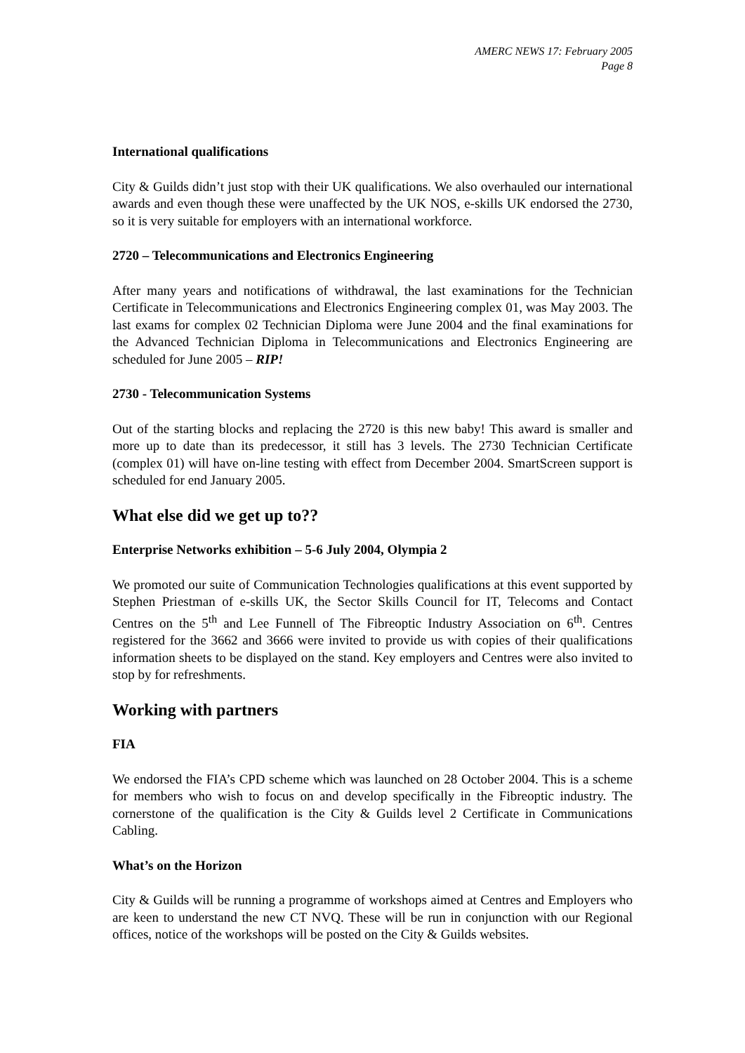AMERC NEWS 17: February 2005
Page 8
International qualifications
City & Guilds didn’t just stop with their UK qualifications. We also overhauled our international awards and even though these were unaffected by the UK NOS, e-skills UK endorsed the 2730, so it is very suitable for employers with an international workforce.
2720 – Telecommunications and Electronics Engineering
After many years and notifications of withdrawal, the last examinations for the Technician Certificate in Telecommunications and Electronics Engineering complex 01, was May 2003. The last exams for complex 02 Technician Diploma were June 2004 and the final examinations for the Advanced Technician Diploma in Telecommunications and Electronics Engineering are scheduled for June 2005 – RIP!
2730 - Telecommunication Systems
Out of the starting blocks and replacing the 2720 is this new baby! This award is smaller and more up to date than its predecessor, it still has 3 levels. The 2730 Technician Certificate (complex 01) will have on-line testing with effect from December 2004. SmartScreen support is scheduled for end January 2005.
What else did we get up to??
Enterprise Networks exhibition – 5-6 July 2004, Olympia 2
We promoted our suite of Communication Technologies qualifications at this event supported by Stephen Priestman of e-skills UK, the Sector Skills Council for IT, Telecoms and Contact Centres on the 5<sup>th</sup> and Lee Funnell of The Fibreoptic Industry Association on 6<sup>th</sup>. Centres registered for the 3662 and 3666 were invited to provide us with copies of their qualifications information sheets to be displayed on the stand. Key employers and Centres were also invited to stop by for refreshments.
Working with partners
FIA
We endorsed the FIA’s CPD scheme which was launched on 28 October 2004. This is a scheme for members who wish to focus on and develop specifically in the Fibreoptic industry. The cornerstone of the qualification is the City & Guilds level 2 Certificate in Communications Cabling.
What’s on the Horizon
City & Guilds will be running a programme of workshops aimed at Centres and Employers who are keen to understand the new CT NVQ. These will be run in conjunction with our Regional offices, notice of the workshops will be posted on the City & Guilds websites.